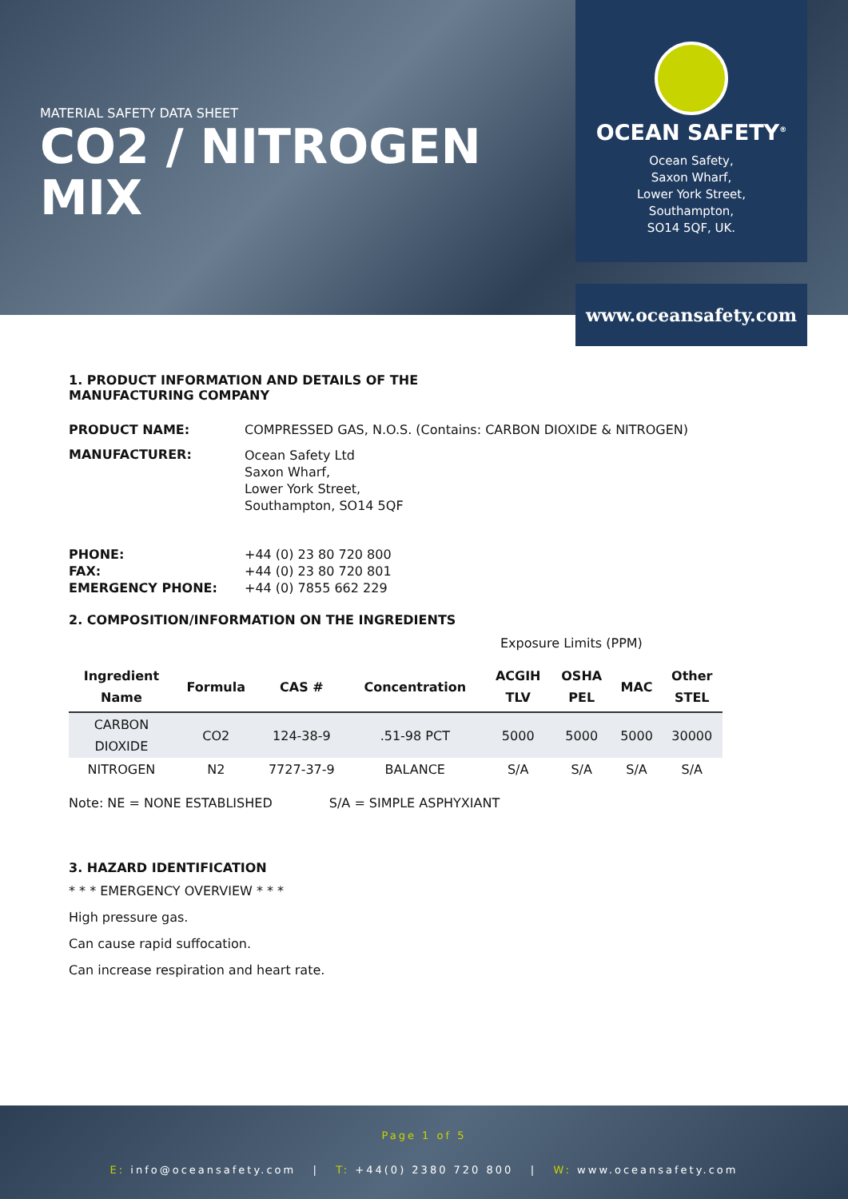MATERIAL SAFETY DATA SHEET
CO2 / NITROGEN
MIX
OCEAN SAFETY<sup>®</sup>
Ocean Safety,
Saxon Wharf,
Lower York Street,
Southampton,
SO14 5QF, UK.
www.oceansafety.com
1. PRODUCT INFORMATION AND DETAILS OF THE
MANUFACTURING COMPANY
PRODUCT NAME: COMPRESSED GAS, N.O.S. (Contains: CARBON DIOXIDE & NITROGEN)
MANUFACTURER: Ocean Safety Ltd
Saxon Wharf,
Lower York Street,
Southampton, SO14 5QF
PHONE:
FAX:
EMERGENCY PHONE: +44 (0) 23 80 720 800
+44 (0) 23 80 720 801
+44 (0) 7855 662 229
2. COMPOSITION/INFORMATION ON THE INGREDIENTS
Exposure Limits (PPM)
| Ingredient Name | Formula | CAS # | Concentration | ACGIH TLV | OSHA PEL | MAC | Other STEL |
| --- | --- | --- | --- | --- | --- | --- | --- |
| CARBON DIOXIDE | CO2 | 124-38-9 | .51-98 PCT | 5000 | 5000 | 5000 | 30000 |
| NITROGEN | N2 | 7727-37-9 | BALANCE | S/A | S/A | S/A | S/A |
Note: NE = NONE ESTABLISHED S/A = SIMPLE ASPHYXIANT
3. HAZARD IDENTIFICATION
* * * EMERGENCY OVERVIEW * * *
High pressure gas.
Can cause rapid suffocation.
Can increase respiration and heart rate.
Page 1 of 5
E: info@oceansafety.com | T: +44(0) 2380 720 800 | W: www.oceansafety.com